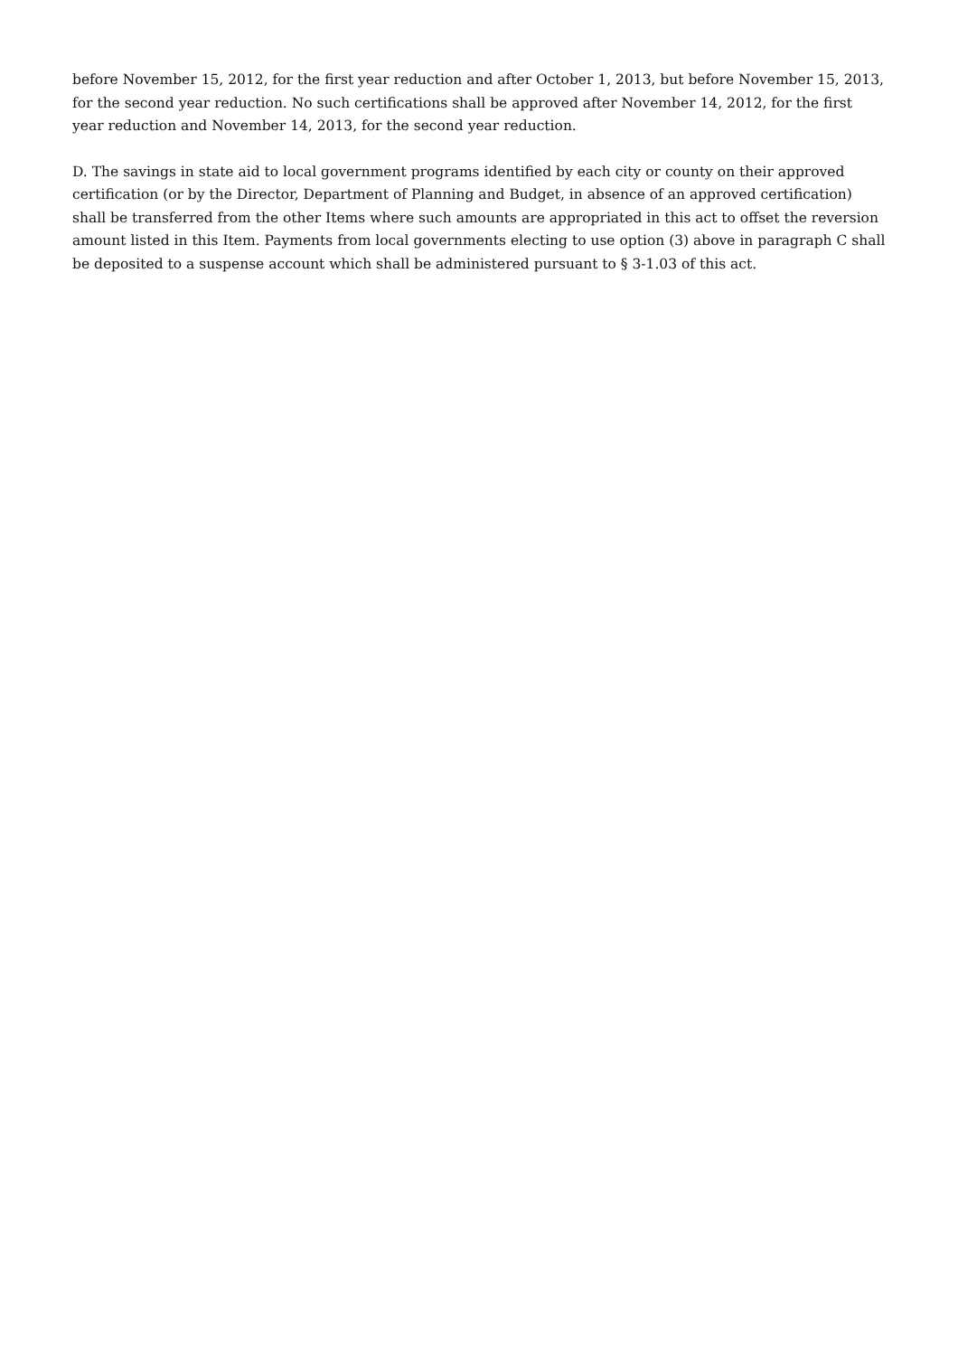before November 15, 2012, for the first year reduction and after October 1, 2013, but before November 15, 2013, for the second year reduction. No such certifications shall be approved after November 14, 2012, for the first year reduction and November 14, 2013, for the second year reduction.
D. The savings in state aid to local government programs identified by each city or county on their approved certification (or by the Director, Department of Planning and Budget, in absence of an approved certification) shall be transferred from the other Items where such amounts are appropriated in this act to offset the reversion amount listed in this Item. Payments from local governments electing to use option (3) above in paragraph C shall be deposited to a suspense account which shall be administered pursuant to § 3-1.03 of this act.